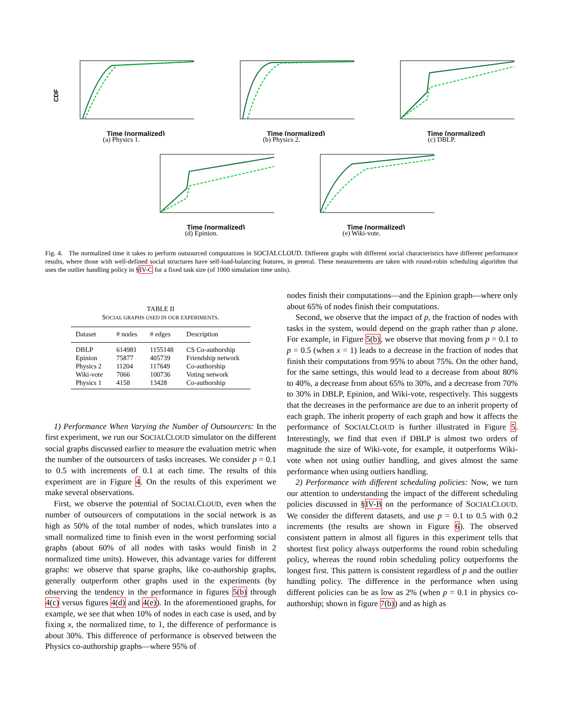CDF
Time (normalized)
(a) Physics 1.
Time (normalized)
(b) Physics 2.
Time (normalized)
(c) DBLP.
Time (normalized)
(d) Epinion.
Time (normalized)
(e) Wiki-vote.
Fig. 4. The normalized time it takes to perform outsourced computations in SOCIALCLOUD. Different graphs with different social characteristics have different performance results, where those with well-defined social structures have self-load-balancing features, in general. These measurements are taken with round-robin scheduling algorithm that uses the outlier handling policy in §IV-C for a fixed task size (of 1000 simulation time units).
TABLE II
SOCIAL GRAPHS USED IN OUR EXPERIMENTS.
| Dataset | # nodes | # edges | Description |
| --- | --- | --- | --- |
| DBLP | 614981 | 1155148 | CS Co-authorship |
| Epinion | 75877 | 405739 | Friendship network |
| Physics 2 | 11204 | 117649 | Co-authorship |
| Wiki-vote | 7066 | 100736 | Voting network |
| Physics 1 | 4158 | 13428 | Co-authorship |
1) Performance When Varying the Number of Outsourcers: In the first experiment, we run our SOCIALCLOUD simulator on the different social graphs discussed earlier to measure the evaluation metric when the number of the outsourcers of tasks increases. We consider p = 0.1 to 0.5 with increments of 0.1 at each time. The results of this experiment are in Figure 4. On the results of this experiment we make several observations.
First, we observe the potential of SOCIALCLOUD, even when the number of outsourcers of computations in the social network is as high as 50% of the total number of nodes, which translates into a small normalized time to finish even in the worst performing social graphs (about 60% of all nodes with tasks would finish in 2 normalized time units). However, this advantage varies for different graphs: we observe that sparse graphs, like co-authorship graphs, generally outperform other graphs used in the experiments (by observing the tendency in the performance in figures 5(b) through 4(c) versus figures 4(d) and 4(e)). In the aforementioned graphs, for example, we see that when 10% of nodes in each case is used, and by fixing x, the normalized time, to 1, the difference of performance is about 30%. This difference of performance is observed between the Physics co-authorship graphs—where 95% of
nodes finish their computations—and the Epinion graph—where only about 65% of nodes finish their computations.
Second, we observe that the impact of p, the fraction of nodes with tasks in the system, would depend on the graph rather than p alone. For example, in Figure 5(b), we observe that moving from p = 0.1 to p = 0.5 (when x = 1) leads to a decrease in the fraction of nodes that finish their computations from 95% to about 75%. On the other hand, for the same settings, this would lead to a decrease from about 80% to 40%, a decrease from about 65% to 30%, and a decrease from 70% to 30% in DBLP, Epinion, and Wiki-vote, respectively. This suggests that the decreases in the performance are due to an inherit property of each graph. The inherit property of each graph and how it affects the performance of SOCIALCLOUD is further illustrated in Figure 5. Interestingly, we find that even if DBLP is almost two orders of magnitude the size of Wiki-vote, for example, it outperforms Wiki-vote when not using outlier handling, and gives almost the same performance when using outliers handling.
2) Performance with different scheduling policies: Now, we turn our attention to understanding the impact of the different scheduling policies discussed in §IV-B on the performance of SOCIALCLOUD. We consider the different datasets, and use p = 0.1 to 0.5 with 0.2 increments (the results are shown in Figure 6). The observed consistent pattern in almost all figures in this experiment tells that shortest first policy always outperforms the round robin scheduling policy, whereas the round robin scheduling policy outperforms the longest first. This pattern is consistent regardless of p and the outlier handling policy. The difference in the performance when using different policies can be as low as 2% (when p = 0.1 in physics co-authorship; shown in figure 7(b)) and as high as